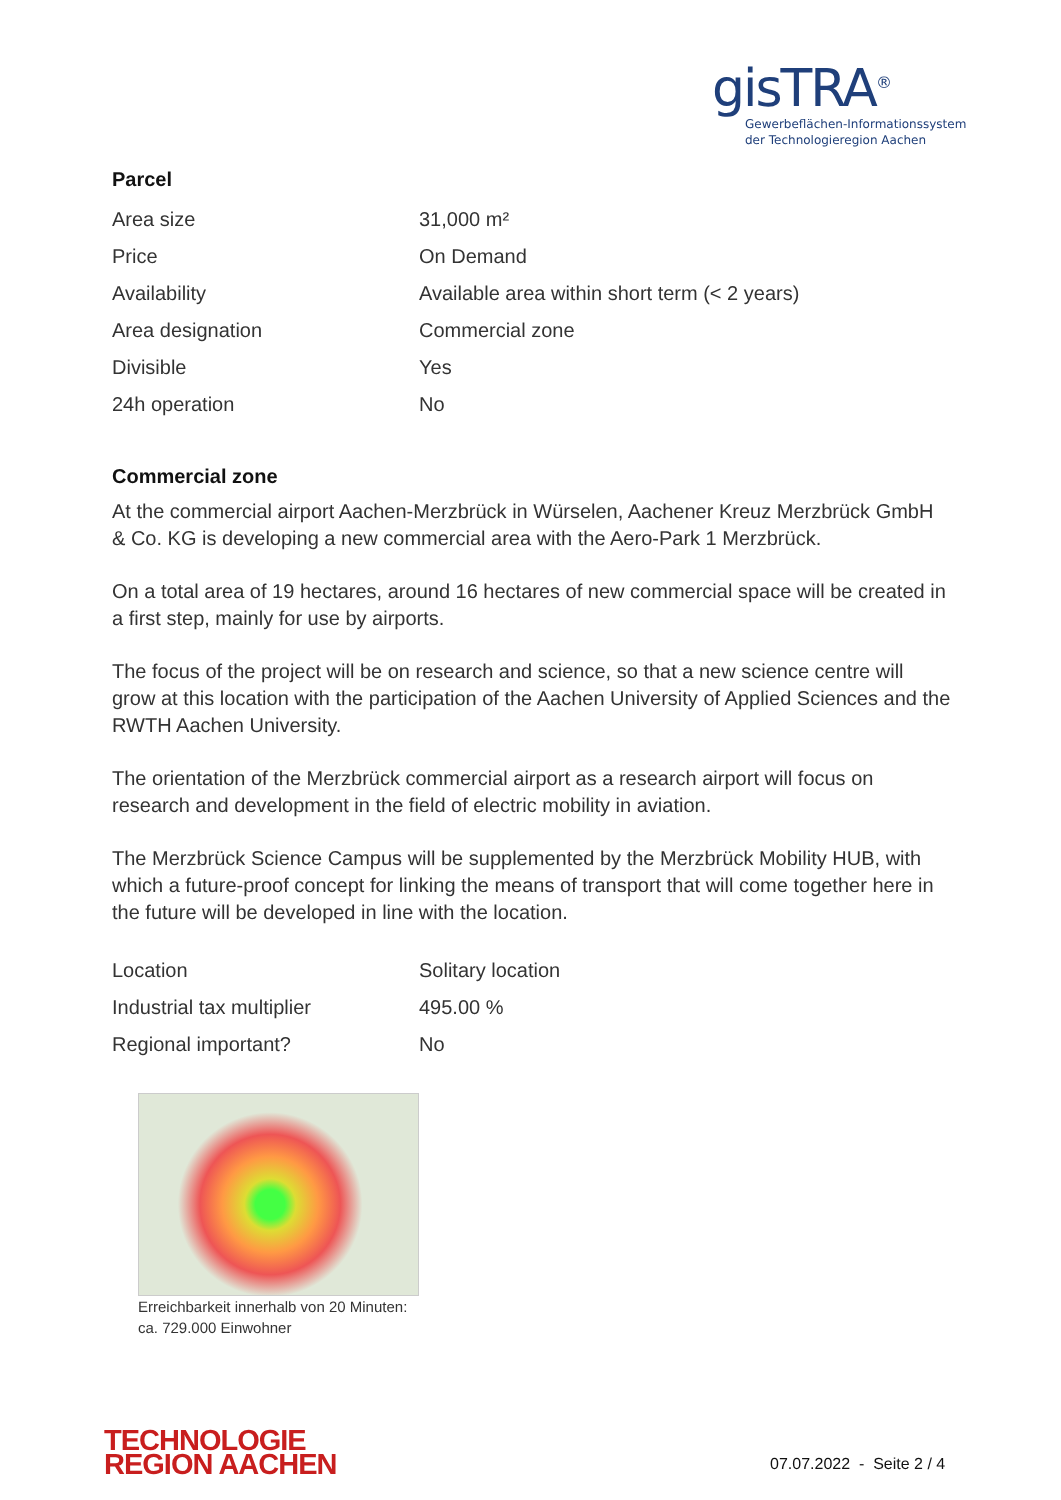gisTRA<sup>®</sup>
Gewerbeflächen-Informationssystem
der Technologieregion Aachen
Parcel
| Area size | 31,000 m² |
| Price | On Demand |
| Availability | Available area within short term (< 2 years) |
| Area designation | Commercial zone |
| Divisible | Yes |
| 24h operation | No |
Commercial zone
At the commercial airport Aachen-Merzbrück in Würselen, Aachener Kreuz Merzbrück GmbH & Co. KG is developing a new commercial area with the Aero-Park 1 Merzbrück.
On a total area of 19 hectares, around 16 hectares of new commercial space will be created in a first step, mainly for use by airports.
The focus of the project will be on research and science, so that a new science centre will grow at this location with the participation of the Aachen University of Applied Sciences and the RWTH Aachen University.
The orientation of the Merzbrück commercial airport as a research airport will focus on research and development in the field of electric mobility in aviation.
The Merzbrück Science Campus will be supplemented by the Merzbrück Mobility HUB, with which a future-proof concept for linking the means of transport that will come together here in the future will be developed in line with the location.
| Location | Solitary location |
| Industrial tax multiplier | 495.00 % |
| Regional important? | No |
Erreichbarkeit innerhalb von 20 Minuten: ca. 729.000 Einwohner
TECHNOLOGIE
REGION AACHEN
07.07.2022 - Seite 2 / 4